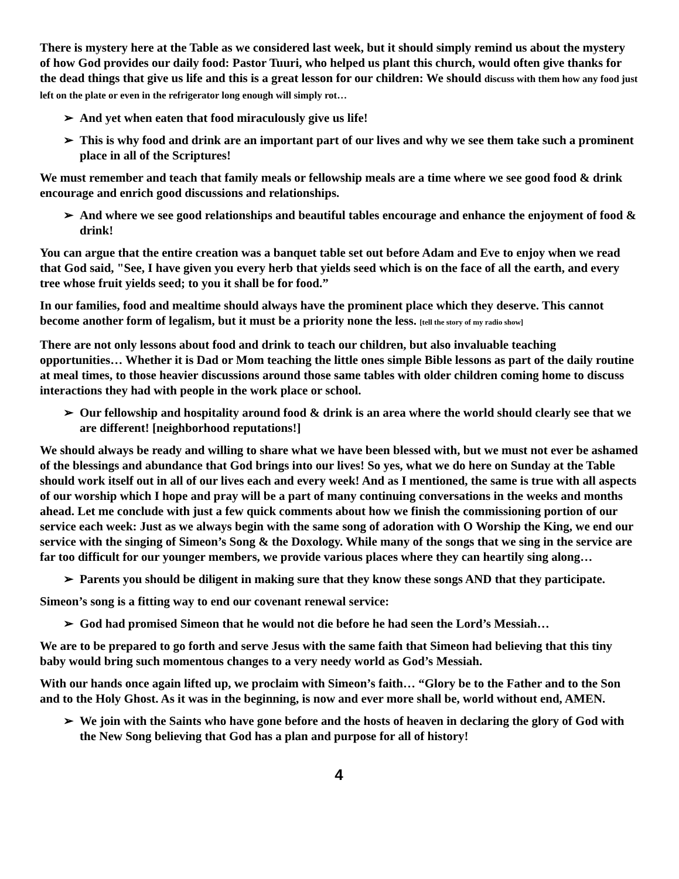There is mystery here at the Table as we considered last week, but it should simply remind us about the mystery of how God provides our daily food: Pastor Tuuri, who helped us plant this church, would often give thanks for the dead things that give us life and this is a great lesson for our children: We should discuss with them how any food just left on the plate or even in the refrigerator long enough will simply rot…
➢ And yet when eaten that food miraculously give us life!
➢ This is why food and drink are an important part of our lives and why we see them take such a prominent place in all of the Scriptures!
We must remember and teach that family meals or fellowship meals are a time where we see good food & drink encourage and enrich good discussions and relationships.
➢ And where we see good relationships and beautiful tables encourage and enhance the enjoyment of food & drink!
You can argue that the entire creation was a banquet table set out before Adam and Eve to enjoy when we read that God said, "See, I have given you every herb that yields seed which is on the face of all the earth, and every tree whose fruit yields seed; to you it shall be for food.”
In our families, food and mealtime should always have the prominent place which they deserve. This cannot become another form of legalism, but it must be a priority none the less. [tell the story of my radio show]
There are not only lessons about food and drink to teach our children, but also invaluable teaching opportunities… Whether it is Dad or Mom teaching the little ones simple Bible lessons as part of the daily routine at meal times, to those heavier discussions around those same tables with older children coming home to discuss interactions they had with people in the work place or school.
➢ Our fellowship and hospitality around food & drink is an area where the world should clearly see that we are different! [neighborhood reputations!]
We should always be ready and willing to share what we have been blessed with, but we must not ever be ashamed of the blessings and abundance that God brings into our lives! So yes, what we do here on Sunday at the Table should work itself out in all of our lives each and every week! And as I mentioned, the same is true with all aspects of our worship which I hope and pray will be a part of many continuing conversations in the weeks and months ahead. Let me conclude with just a few quick comments about how we finish the commissioning portion of our service each week: Just as we always begin with the same song of adoration with O Worship the King, we end our service with the singing of Simeon’s Song & the Doxology. While many of the songs that we sing in the service are far too difficult for our younger members, we provide various places where they can heartily sing along…
➢ Parents you should be diligent in making sure that they know these songs AND that they participate.
Simeon’s song is a fitting way to end our covenant renewal service:
➢ God had promised Simeon that he would not die before he had seen the Lord’s Messiah…
We are to be prepared to go forth and serve Jesus with the same faith that Simeon had believing that this tiny baby would bring such momentous changes to a very needy world as God’s Messiah.
With our hands once again lifted up, we proclaim with Simeon’s faith… “Glory be to the Father and to the Son and to the Holy Ghost. As it was in the beginning, is now and ever more shall be, world without end, AMEN.
➢ We join with the Saints who have gone before and the hosts of heaven in declaring the glory of God with the New Song believing that God has a plan and purpose for all of history!
4